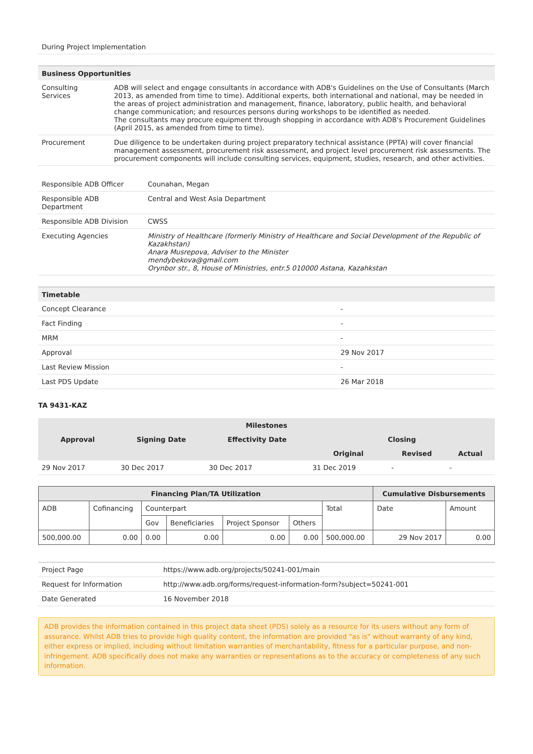During Project Implementation
| Business Opportunities | |
| --- | --- |
| Consulting Services | ADB will select and engage consultants in accordance with ADB's Guidelines on the Use of Consultants (March 2013, as amended from time to time). Additional experts, both international and national, may be needed in the areas of project administration and management, finance, laboratory, public health, and behavioral change communication; and resources persons during workshops to be identified as needed. The consultants may procure equipment through shopping in accordance with ADB's Procurement Guidelines (April 2015, as amended from time to time). |
| Procurement | Due diligence to be undertaken during project preparatory technical assistance (PPTA) will cover financial management assessment, procurement risk assessment, and project level procurement risk assessments. The procurement components will include consulting services, equipment, studies, research, and other activities. |
| Responsible ADB Officer | Counahan, Megan |
| Responsible ADB Department | Central and West Asia Department |
| Responsible ADB Division | CWSS |
| Executing Agencies | Ministry of Healthcare (formerly Ministry of Healthcare and Social Development of the Republic of Kazakhstan) Anara Musrepova, Adviser to the Minister mendybekova@gmail.com Orynbor str., 8, House of Ministries, entr.5 010000 Astana, Kazahkstan |
| Timetable | |
| --- | --- |
| Concept Clearance | - |
| Fact Finding | - |
| MRM | - |
| Approval | 29 Nov 2017 |
| Last Review Mission | - |
| Last PDS Update | 26 Mar 2018 |
TA 9431-KAZ
| Milestones | | | | | |
| --- | --- | --- | --- | --- | --- |
| Approval | Signing Date | Effectivity Date | Closing | | |
| | | | Original | Revised | Actual |
| 29 Nov 2017 | 30 Dec 2017 | 30 Dec 2017 | 31 Dec 2019 | - | - |
| Financing Plan/TA Utilization | | | | | | | Cumulative Disbursements | |
| --- | --- | --- | --- | --- | --- | --- | --- | --- |
| ADB | Cofinancing | Counterpart | | | | Total | Date | Amount |
| | | Gov | Beneficiaries | Project Sponsor | Others | | | |
| 500,000.00 | 0.00 | 0.00 | 0.00 | 0.00 | 0.00 | 500,000.00 | 29 Nov 2017 | 0.00 |
| Project Page | https://www.adb.org/projects/50241-001/main |
| Request for Information | http://www.adb.org/forms/request-information-form?subject=50241-001 |
| Date Generated | 16 November 2018 |
ADB provides the information contained in this project data sheet (PDS) solely as a resource for its users without any form of assurance. Whilst ADB tries to provide high quality content, the information are provided "as is" without warranty of any kind, either express or implied, including without limitation warranties of merchantability, fitness for a particular purpose, and non-infringement. ADB specifically does not make any warranties or representations as to the accuracy or completeness of any such information.